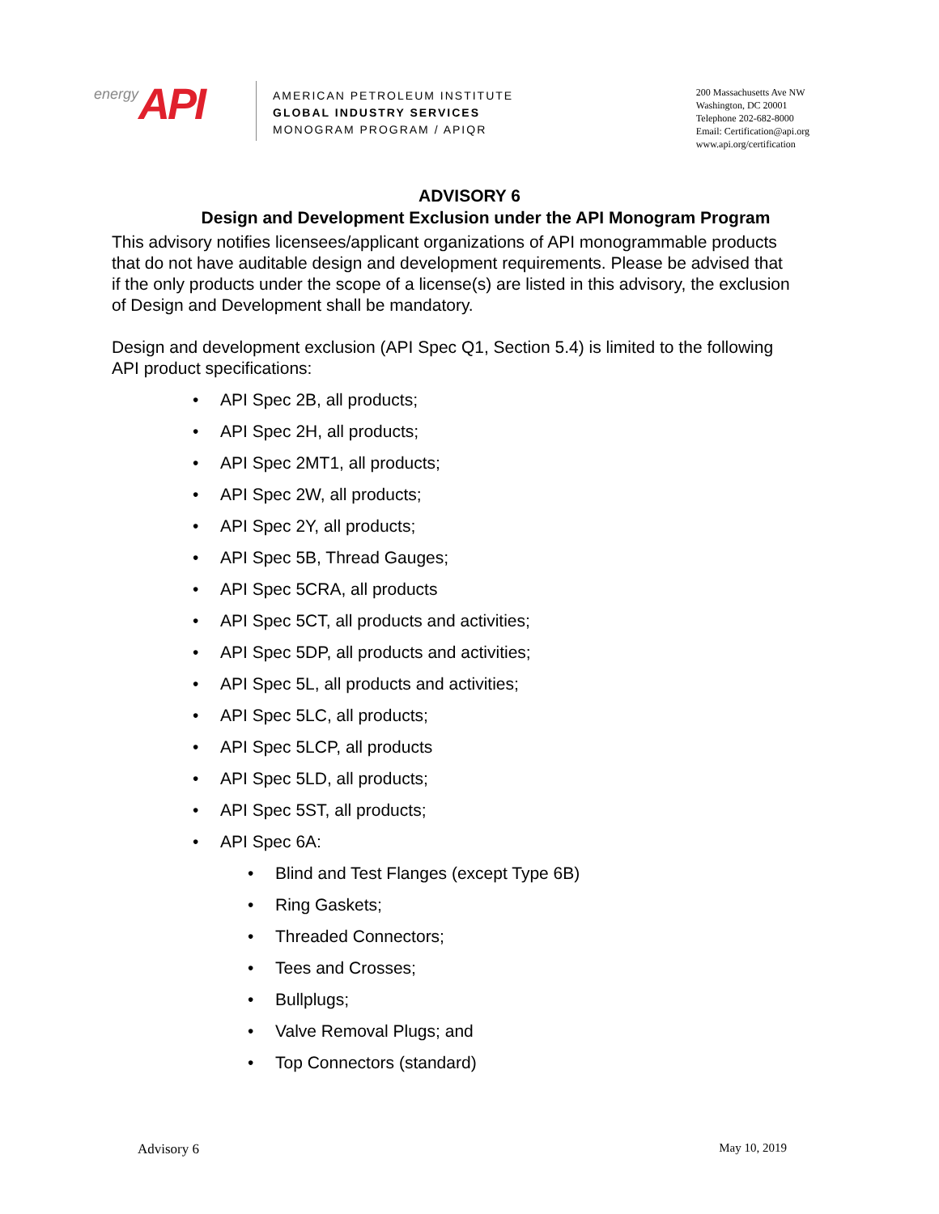energy API
AMERICAN PETROLEUM INSTITUTE
GLOBAL INDUSTRY SERVICES
MONOGRAM PROGRAM / APIQR
200 Massachusetts Ave NW
Washington, DC 20001
Telephone 202-682-8000
Email: Certification@api.org
www.api.org/certification
ADVISORY 6
Design and Development Exclusion under the API Monogram Program
This advisory notifies licensees/applicant organizations of API monogrammable products that do not have auditable design and development requirements. Please be advised that if the only products under the scope of a license(s) are listed in this advisory, the exclusion of Design and Development shall be mandatory.
Design and development exclusion (API Spec Q1, Section 5.4) is limited to the following API product specifications:
•API Spec 2B, all products;
•API Spec 2H, all products;
•API Spec 2MT1, all products;
•API Spec 2W, all products;
•API Spec 2Y, all products;
•API Spec 5B, Thread Gauges;
•API Spec 5CRA, all products
•API Spec 5CT, all products and activities;
•API Spec 5DP, all products and activities;
•API Spec 5L, all products and activities;
•API Spec 5LC, all products;
•API Spec 5LCP, all products
•API Spec 5LD, all products;
•API Spec 5ST, all products;
•API Spec 6A:
•Blind and Test Flanges (except Type 6B)
•Ring Gaskets;
•Threaded Connectors;
•Tees and Crosses;
•Bullplugs;
•Valve Removal Plugs; and
•Top Connectors (standard)
Advisory 6 May 10, 2019